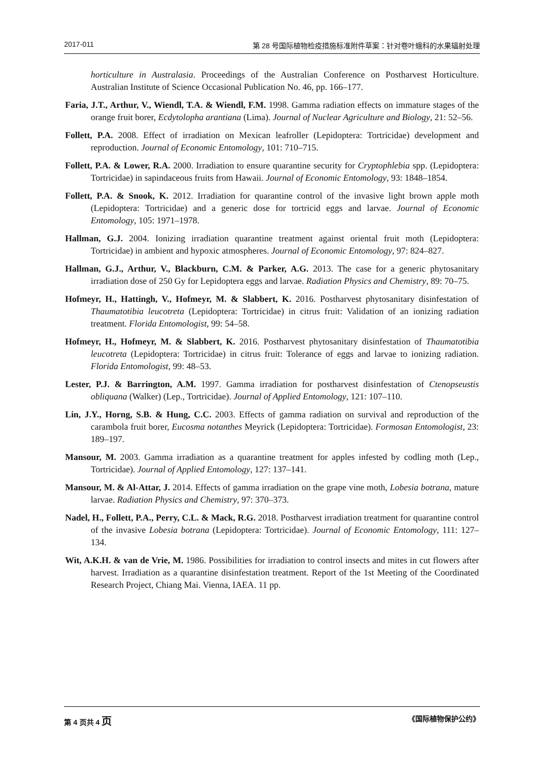2017-011 第 28 号国际植物检疫措施标准附件草案：针对卷叶蛾科的水果辐射处理
horticulture in Australasia. Proceedings of the Australian Conference on Postharvest Horticulture. Australian Institute of Science Occasional Publication No. 46, pp. 166–177.
Faria, J.T., Arthur, V., Wiendl, T.A. & Wiendl, F.M. 1998. Gamma radiation effects on immature stages of the orange fruit borer, Ecdytolopha arantiana (Lima). Journal of Nuclear Agriculture and Biology, 21: 52–56.
Follett, P.A. 2008. Effect of irradiation on Mexican leafroller (Lepidoptera: Tortricidae) development and reproduction. Journal of Economic Entomology, 101: 710–715.
Follett, P.A. & Lower, R.A. 2000. Irradiation to ensure quarantine security for Cryptophlebia spp. (Lepidoptera: Tortricidae) in sapindaceous fruits from Hawaii. Journal of Economic Entomology, 93: 1848–1854.
Follett, P.A. & Snook, K. 2012. Irradiation for quarantine control of the invasive light brown apple moth (Lepidoptera: Tortricidae) and a generic dose for tortricid eggs and larvae. Journal of Economic Entomology, 105: 1971–1978.
Hallman, G.J. 2004. Ionizing irradiation quarantine treatment against oriental fruit moth (Lepidoptera: Tortricidae) in ambient and hypoxic atmospheres. Journal of Economic Entomology, 97: 824–827.
Hallman, G.J., Arthur, V., Blackburn, C.M. & Parker, A.G. 2013. The case for a generic phytosanitary irradiation dose of 250 Gy for Lepidoptera eggs and larvae. Radiation Physics and Chemistry, 89: 70–75.
Hofmeyr, H., Hattingh, V., Hofmeyr, M. & Slabbert, K. 2016. Postharvest phytosanitary disinfestation of Thaumatotibia leucotreta (Lepidoptera: Tortricidae) in citrus fruit: Validation of an ionizing radiation treatment. Florida Entomologist, 99: 54–58.
Hofmeyr, H., Hofmeyr, M. & Slabbert, K. 2016. Postharvest phytosanitary disinfestation of Thaumatotibia leucotreta (Lepidoptera: Tortricidae) in citrus fruit: Tolerance of eggs and larvae to ionizing radiation. Florida Entomologist, 99: 48–53.
Lester, P.J. & Barrington, A.M. 1997. Gamma irradiation for postharvest disinfestation of Ctenopseustis obliquana (Walker) (Lep., Tortricidae). Journal of Applied Entomology, 121: 107–110.
Lin, J.Y., Horng, S.B. & Hung, C.C. 2003. Effects of gamma radiation on survival and reproduction of the carambola fruit borer, Eucosma notanthes Meyrick (Lepidoptera: Tortricidae). Formosan Entomologist, 23: 189–197.
Mansour, M. 2003. Gamma irradiation as a quarantine treatment for apples infested by codling moth (Lep., Tortricidae). Journal of Applied Entomology, 127: 137–141.
Mansour, M. & Al-Attar, J. 2014. Effects of gamma irradiation on the grape vine moth, Lobesia botrana, mature larvae. Radiation Physics and Chemistry, 97: 370–373.
Nadel, H., Follett, P.A., Perry, C.L. & Mack, R.G. 2018. Postharvest irradiation treatment for quarantine control of the invasive Lobesia botrana (Lepidoptera: Tortricidae). Journal of Economic Entomology, 111: 127–134.
Wit, A.K.H. & van de Vrie, M. 1986. Possibilities for irradiation to control insects and mites in cut flowers after harvest. Irradiation as a quarantine disinfestation treatment. Report of the 1st Meeting of the Coordinated Research Project, Chiang Mai. Vienna, IAEA. 11 pp.
第 4 页共 4 页 《国际植物保护公约》